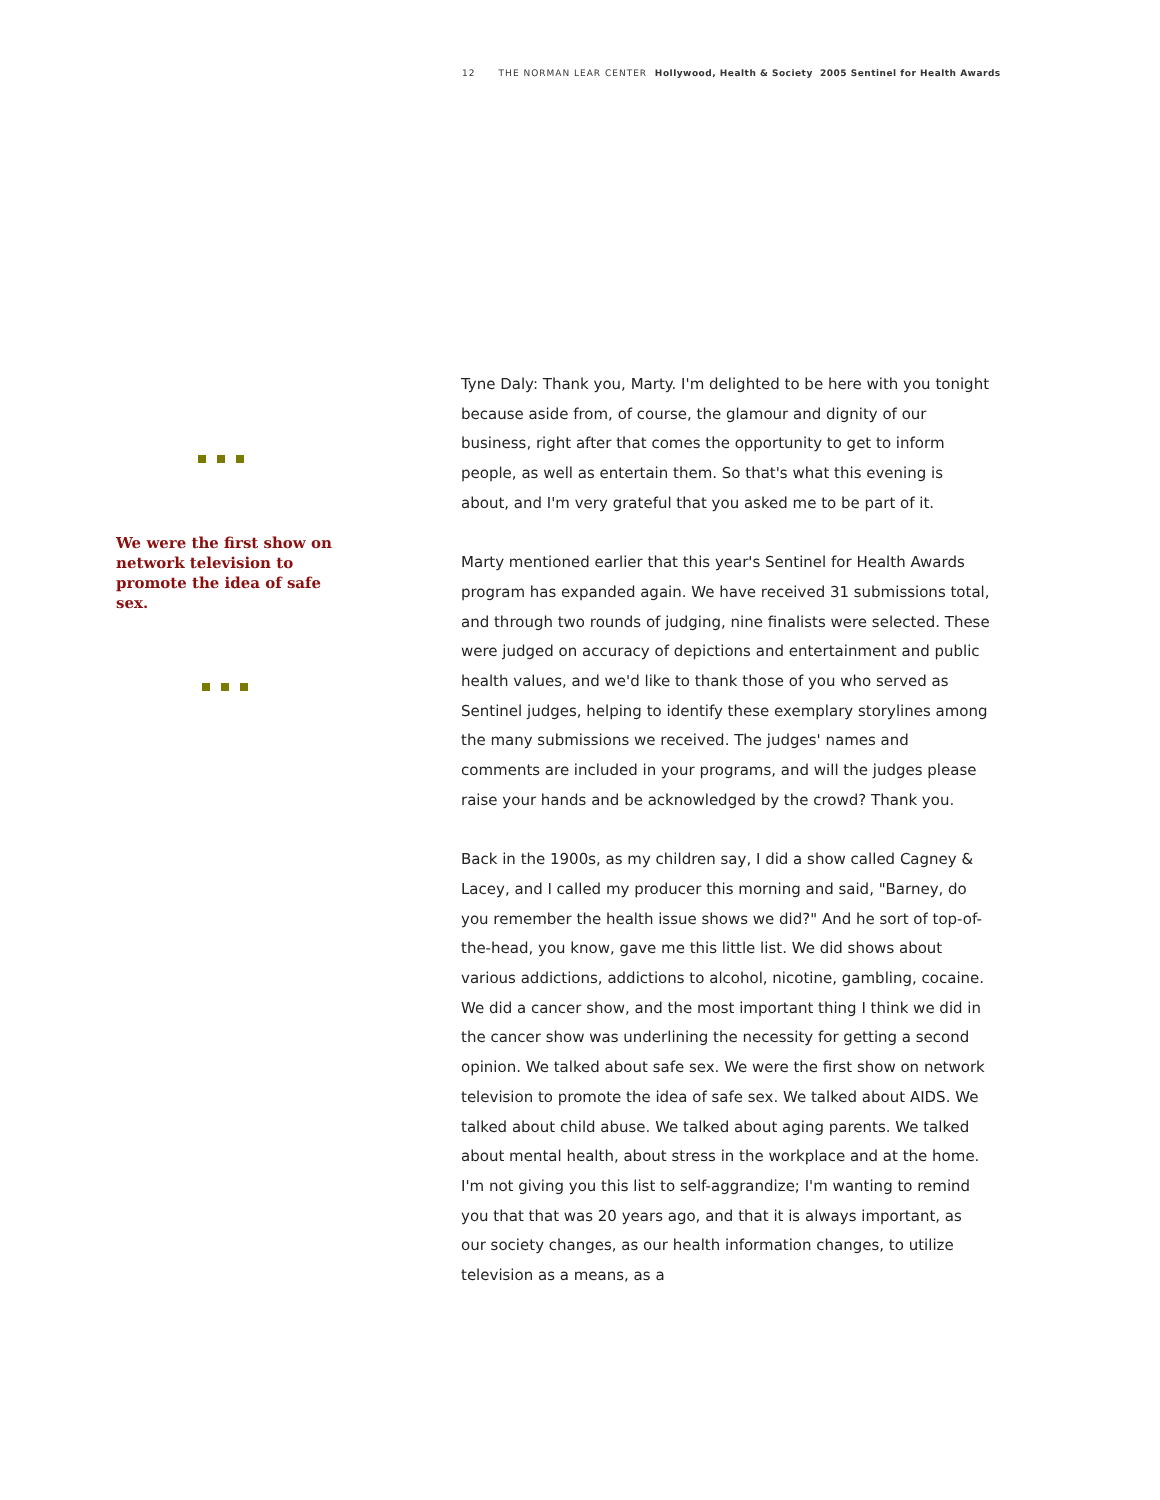12 THE NORMAN LEAR CENTER Hollywood, Health & Society 2005 Sentinel for Health Awards
We were the first show on network television to promote the idea of safe sex.
Tyne Daly: Thank you, Marty. I'm delighted to be here with you tonight because aside from, of course, the glamour and dignity of our business, right after that comes the opportunity to get to inform people, as well as entertain them. So that's what this evening is about, and I'm very grateful that you asked me to be part of it.
Marty mentioned earlier that this year's Sentinel for Health Awards program has expanded again. We have received 31 submissions total, and through two rounds of judging, nine finalists were selected. These were judged on accuracy of depictions and entertainment and public health values, and we'd like to thank those of you who served as Sentinel judges, helping to identify these exemplary storylines among the many submissions we received. The judges' names and comments are included in your programs, and will the judges please raise your hands and be acknowledged by the crowd? Thank you.
Back in the 1900s, as my children say, I did a show called Cagney & Lacey, and I called my producer this morning and said, "Barney, do you remember the health issue shows we did?" And he sort of top-of-the-head, you know, gave me this little list. We did shows about various addictions, addictions to alcohol, nicotine, gambling, cocaine. We did a cancer show, and the most important thing I think we did in the cancer show was underlining the necessity for getting a second opinion. We talked about safe sex. We were the first show on network television to promote the idea of safe sex. We talked about AIDS. We talked about child abuse. We talked about aging parents. We talked about mental health, about stress in the workplace and at the home. I'm not giving you this list to self-aggrandize; I'm wanting to remind you that that was 20 years ago, and that it is always important, as our society changes, as our health information changes, to utilize television as a means, as a